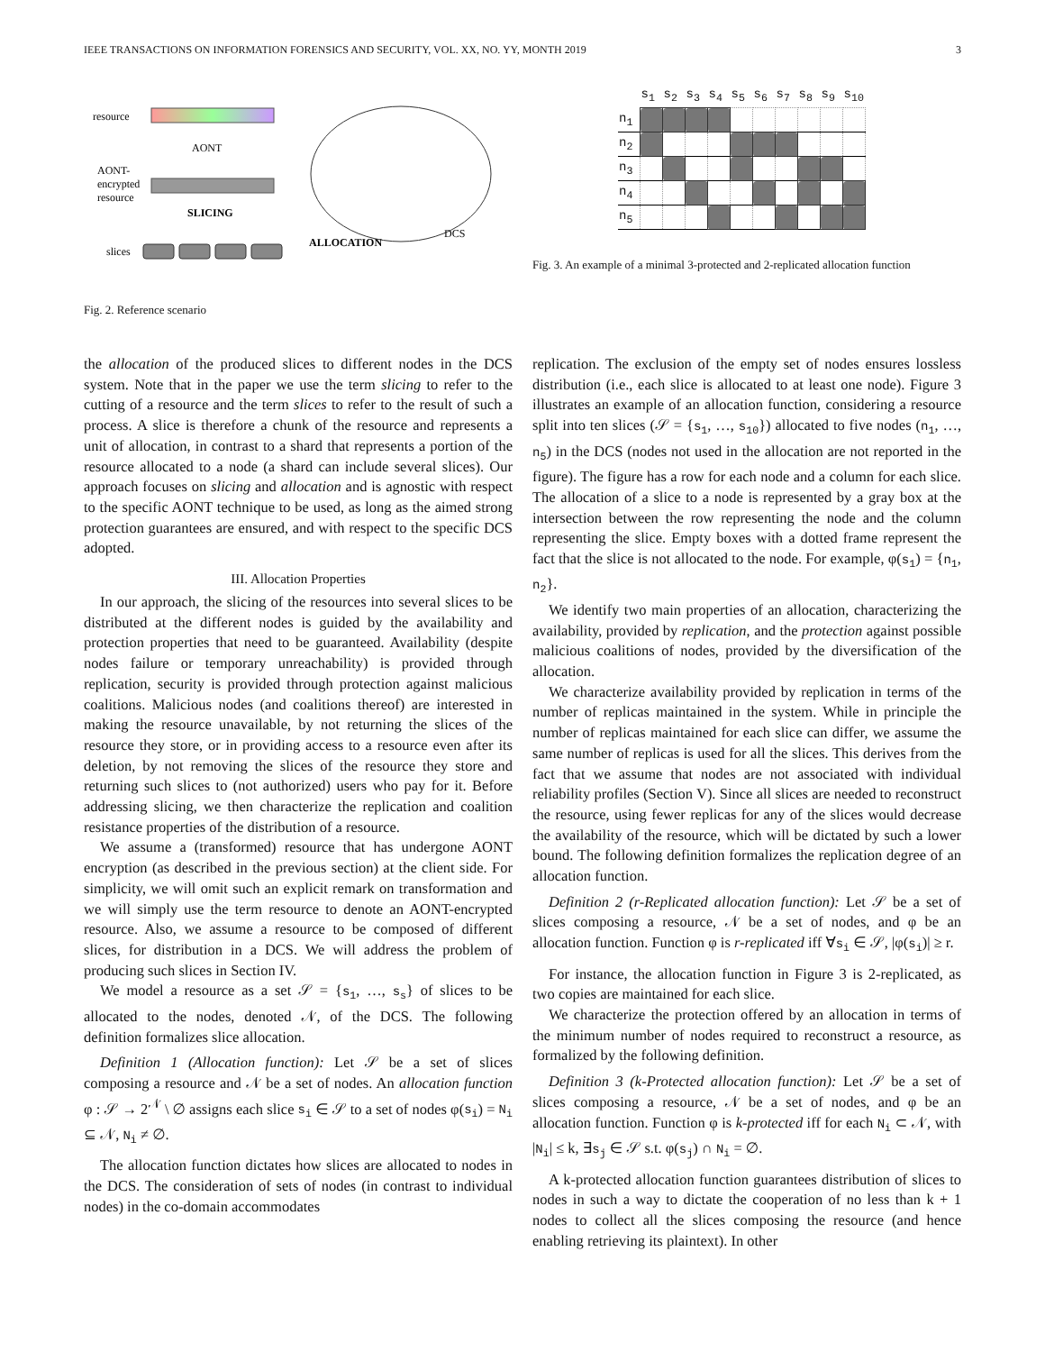IEEE TRANSACTIONS ON INFORMATION FORENSICS AND SECURITY, VOL. XX, NO. YY, MONTH 2019 3
resource
AONT
AONT-
encrypted
resource
SLICING
slices
ALLOCATION
DCS
Fig. 2. Reference scenario
| | s<sub>1</sub> | s<sub>2</sub> | s<sub>3</sub> | s<sub>4</sub> | s<sub>5</sub> | s<sub>6</sub> | s<sub>7</sub> | s<sub>8</sub> | s<sub>9</sub> | s<sub>10</sub> |
| n<sub>1</sub> | | | | | | | | | | |
| n<sub>2</sub> | | | | | | | | | | |
| n<sub>3</sub> | | | | | | | | | | |
| n<sub>4</sub> | | | | | | | | | | |
| n<sub>5</sub> | | | | | | | | | | |
Fig. 3. An example of a minimal 3-protected and 2-replicated allocation function
the allocation of the produced slices to different nodes in the DCS system. Note that in the paper we use the term slicing to refer to the cutting of a resource and the term slices to refer to the result of such a process. A slice is therefore a chunk of the resource and represents a unit of allocation, in contrast to a shard that represents a portion of the resource allocated to a node (a shard can include several slices). Our approach focuses on slicing and allocation and is agnostic with respect to the specific AONT technique to be used, as long as the aimed strong protection guarantees are ensured, and with respect to the specific DCS adopted.
III. Allocation Properties
In our approach, the slicing of the resources into several slices to be distributed at the different nodes is guided by the availability and protection properties that need to be guaranteed. Availability (despite nodes failure or temporary unreachability) is provided through replication, security is provided through protection against malicious coalitions. Malicious nodes (and coalitions thereof) are interested in making the resource unavailable, by not returning the slices of the resource they store, or in providing access to a resource even after its deletion, by not removing the slices of the resource they store and returning such slices to (not authorized) users who pay for it. Before addressing slicing, we then characterize the replication and coalition resistance properties of the distribution of a resource.
We assume a (transformed) resource that has undergone AONT encryption (as described in the previous section) at the client side. For simplicity, we will omit such an explicit remark on transformation and we will simply use the term resource to denote an AONT-encrypted resource. Also, we assume a resource to be composed of different slices, for distribution in a DCS. We will address the problem of producing such slices in Section IV.
We model a resource as a set 𝒮 = {s<sub>1</sub>, …, s<sub>s</sub>} of slices to be allocated to the nodes, denoted 𝒩, of the DCS. The following definition formalizes slice allocation.
Definition 1 (Allocation function): Let 𝒮 be a set of slices composing a resource and 𝒩 be a set of nodes. An allocation function φ : 𝒮 → 2<sup>𝒩</sup> \ ∅ assigns each slice s<sub>i</sub> ∈ 𝒮 to a set of nodes φ(s<sub>i</sub>) = N<sub>i</sub> ⊆ 𝒩, N<sub>i</sub> ≠ ∅.
The allocation function dictates how slices are allocated to nodes in the DCS. The consideration of sets of nodes (in contrast to individual nodes) in the co-domain accommodates
replication. The exclusion of the empty set of nodes ensures lossless distribution (i.e., each slice is allocated to at least one node). Figure 3 illustrates an example of an allocation function, considering a resource split into ten slices (𝒮 = {s<sub>1</sub>, …, s<sub>10</sub>}) allocated to five nodes (n<sub>1</sub>, …, n<sub>5</sub>) in the DCS (nodes not used in the allocation are not reported in the figure). The figure has a row for each node and a column for each slice. The allocation of a slice to a node is represented by a gray box at the intersection between the row representing the node and the column representing the slice. Empty boxes with a dotted frame represent the fact that the slice is not allocated to the node. For example, φ(s<sub>1</sub>) = {n<sub>1</sub>, n<sub>2</sub>}.
We identify two main properties of an allocation, characterizing the availability, provided by replication, and the protection against possible malicious coalitions of nodes, provided by the diversification of the allocation.
We characterize availability provided by replication in terms of the number of replicas maintained in the system. While in principle the number of replicas maintained for each slice can differ, we assume the same number of replicas is used for all the slices. This derives from the fact that we assume that nodes are not associated with individual reliability profiles (Section V). Since all slices are needed to reconstruct the resource, using fewer replicas for any of the slices would decrease the availability of the resource, which will be dictated by such a lower bound. The following definition formalizes the replication degree of an allocation function.
Definition 2 (r-Replicated allocation function): Let 𝒮 be a set of slices composing a resource, 𝒩 be a set of nodes, and φ be an allocation function. Function φ is r-replicated iff ∀s<sub>i</sub> ∈ 𝒮, |φ(s<sub>i</sub>)| ≥ r.
For instance, the allocation function in Figure 3 is 2-replicated, as two copies are maintained for each slice.
We characterize the protection offered by an allocation in terms of the minimum number of nodes required to reconstruct a resource, as formalized by the following definition.
Definition 3 (k-Protected allocation function): Let 𝒮 be a set of slices composing a resource, 𝒩 be a set of nodes, and φ be an allocation function. Function φ is k-protected iff for each N<sub>i</sub> ⊂ 𝒩, with |N<sub>i</sub>| ≤ k, ∃s<sub>j</sub> ∈ 𝒮 s.t. φ(s<sub>j</sub>) ∩ N<sub>i</sub> = ∅.
A k-protected allocation function guarantees distribution of slices to nodes in such a way to dictate the cooperation of no less than k + 1 nodes to collect all the slices composing the resource (and hence enabling retrieving its plaintext). In other